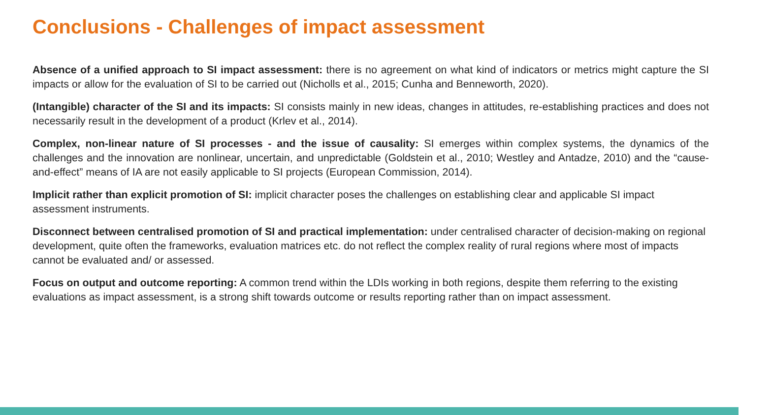Conclusions - Challenges of impact assessment
Absence of a unified approach to SI impact assessment: there is no agreement on what kind of indicators or metrics might capture the SI impacts or allow for the evaluation of SI to be carried out (Nicholls et al., 2015; Cunha and Benneworth, 2020).
(Intangible) character of the SI and its impacts: SI consists mainly in new ideas, changes in attitudes, re-establishing practices and does not necessarily result in the development of a product (Krlev et al., 2014).
Complex, non-linear nature of SI processes - and the issue of causality: SI emerges within complex systems, the dynamics of the challenges and the innovation are nonlinear, uncertain, and unpredictable (Goldstein et al., 2010; Westley and Antadze, 2010) and the “cause-and-effect” means of IA are not easily applicable to SI projects (European Commission, 2014).
Implicit rather than explicit promotion of SI: implicit character poses the challenges on establishing clear and applicable SI impact assessment instruments.
Disconnect between centralised promotion of SI and practical implementation: under centralised character of decision-making on regional development, quite often the frameworks, evaluation matrices etc. do not reflect the complex reality of rural regions where most of impacts cannot be evaluated and/ or assessed.
Focus on output and outcome reporting: A common trend within the LDIs working in both regions, despite them referring to the existing evaluations as impact assessment, is a strong shift towards outcome or results reporting rather than on impact assessment.